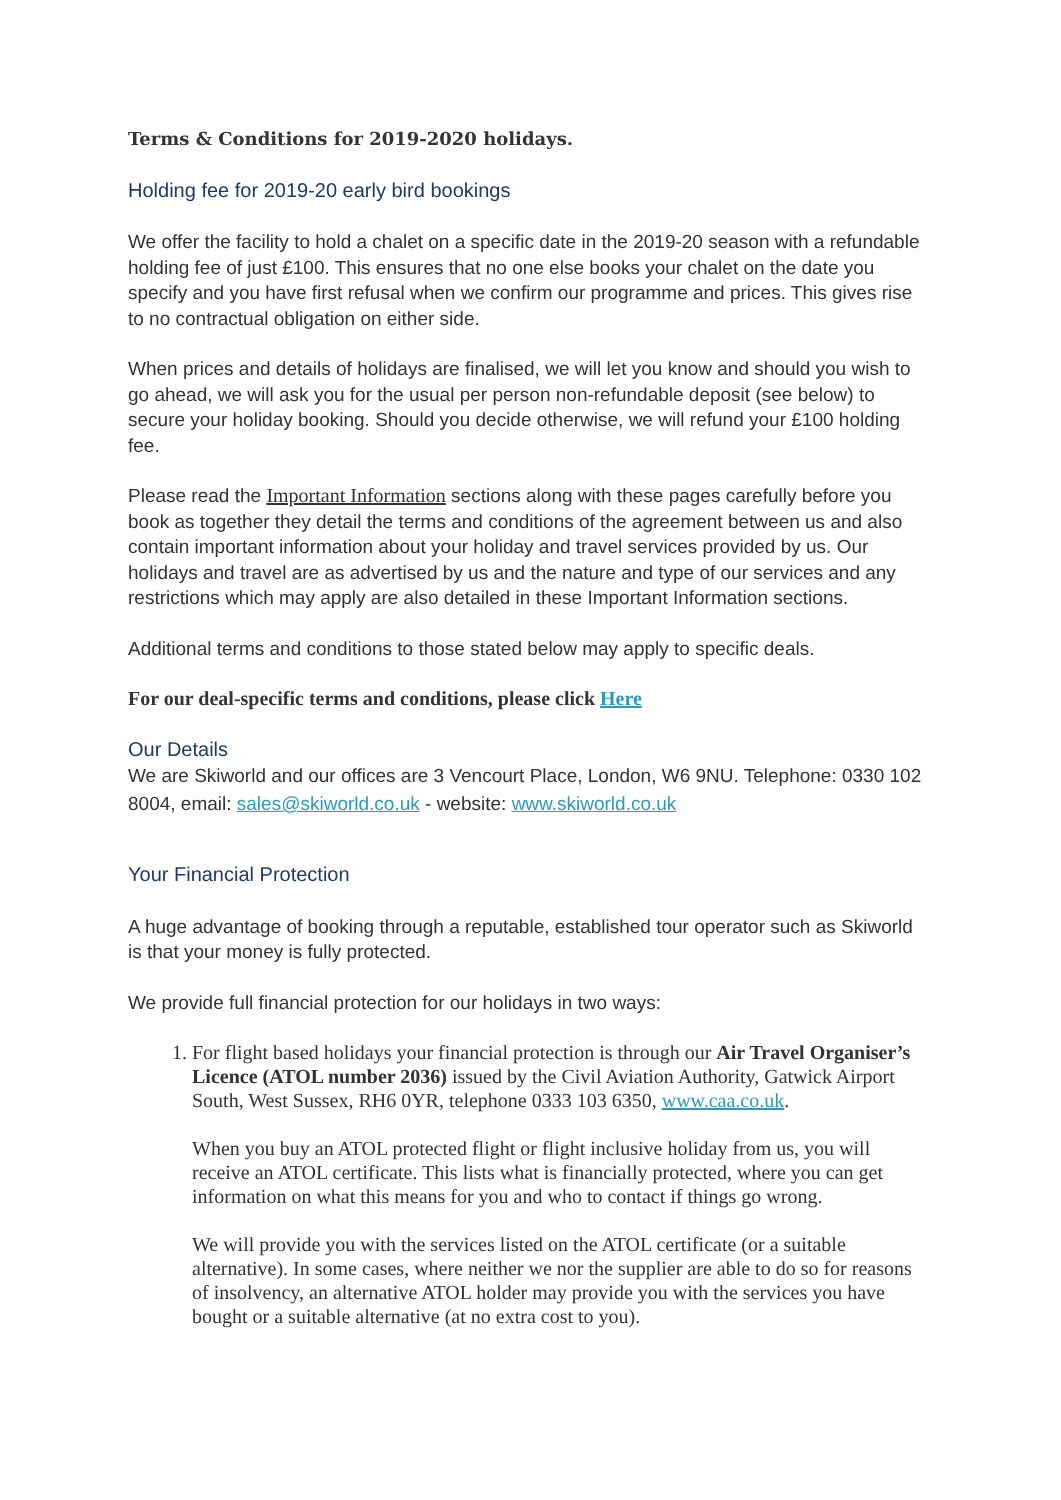Terms & Conditions for 2019-2020 holidays.
Holding fee for 2019-20 early bird bookings
We offer the facility to hold a chalet on a specific date in the 2019-20 season with a refundable holding fee of just £100. This ensures that no one else books your chalet on the date you specify and you have first refusal when we confirm our programme and prices. This gives rise to no contractual obligation on either side.
When prices and details of holidays are finalised, we will let you know and should you wish to go ahead, we will ask you for the usual per person non-refundable deposit (see below) to secure your holiday booking. Should you decide otherwise, we will refund your £100 holding fee.
Please read the Important Information sections along with these pages carefully before you book as together they detail the terms and conditions of the agreement between us and also contain important information about your holiday and travel services provided by us. Our holidays and travel are as advertised by us and the nature and type of our services and any restrictions which may apply are also detailed in these Important Information sections.
Additional terms and conditions to those stated below may apply to specific deals.
For our deal-specific terms and conditions, please click Here
Our Details
We are Skiworld and our offices are 3 Vencourt Place, London, W6 9NU. Telephone: 0330 102 8004, email: sales@skiworld.co.uk - website: www.skiworld.co.uk
Your Financial Protection
A huge advantage of booking through a reputable, established tour operator such as Skiworld is that your money is fully protected.
We provide full financial protection for our holidays in two ways:
1. For flight based holidays your financial protection is through our Air Travel Organiser’s Licence (ATOL number 2036) issued by the Civil Aviation Authority, Gatwick Airport South, West Sussex, RH6 0YR, telephone 0333 103 6350, www.caa.co.uk.
When you buy an ATOL protected flight or flight inclusive holiday from us, you will receive an ATOL certificate. This lists what is financially protected, where you can get information on what this means for you and who to contact if things go wrong.
We will provide you with the services listed on the ATOL certificate (or a suitable alternative). In some cases, where neither we nor the supplier are able to do so for reasons of insolvency, an alternative ATOL holder may provide you with the services you have bought or a suitable alternative (at no extra cost to you).